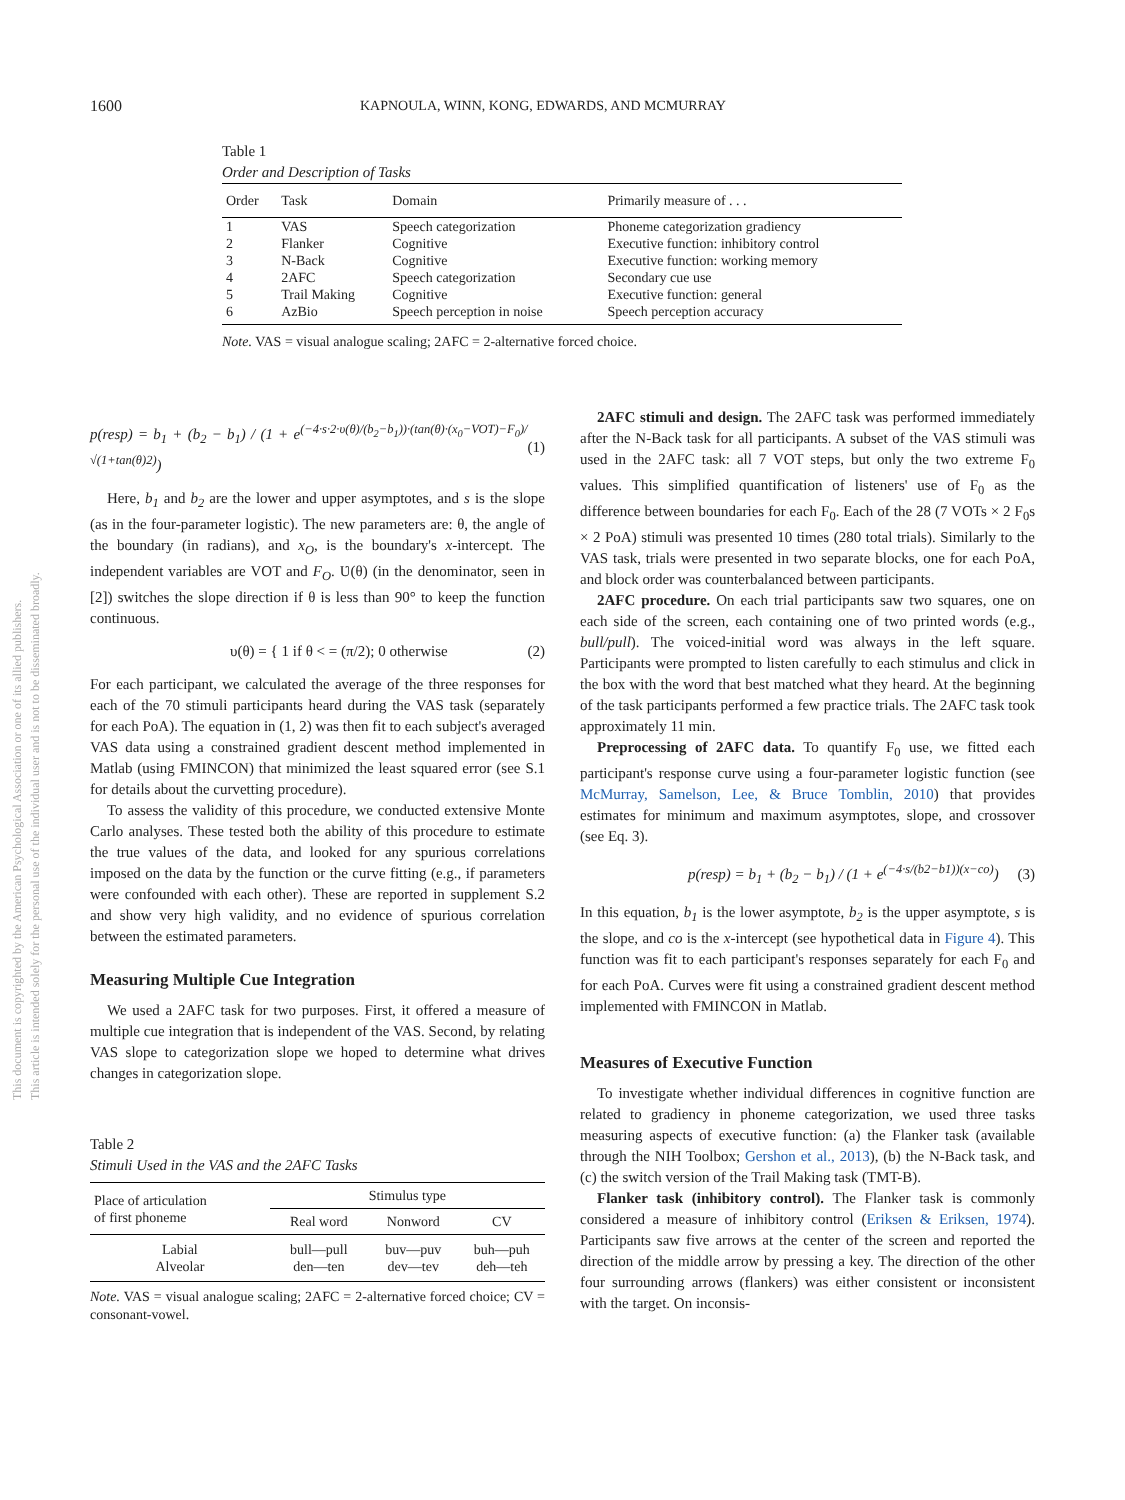This document is copyrighted by the American Psychological Association or one of its allied publishers.
This article is intended solely for the personal use of the individual user and is not to be disseminated broadly.
1600 KAPNOULA, WINN, KONG, EDWARDS, AND MCMURRAY
Table 1
Order and Description of Tasks
| Order | Task | Domain | Primarily measure of . . . |
| --- | --- | --- | --- |
| 1 | VAS | Speech categorization | Phoneme categorization gradiency |
| 2 | Flanker | Cognitive | Executive function: inhibitory control |
| 3 | N-Back | Cognitive | Executive function: working memory |
| 4 | 2AFC | Speech categorization | Secondary cue use |
| 5 | Trail Making | Cognitive | Executive function: general |
| 6 | AzBio | Speech perception in noise | Speech perception accuracy |
Note. VAS = visual analogue scaling; 2AFC = 2-alternative forced choice.
p(resp) = b<sub>1</sub> + (b<sub>2</sub> − b<sub>1</sub>) / (1 + e<sup>(−4·s·2·υ(θ)/(b<sub>2</sub>−b<sub>1</sub>))·(tan(θ)·(x<sub>0</sub>−VOT)−F<sub>0</sub>)/√(1+tan(θ)2)</sup>) (1)
Here, b<sub>1</sub> and b<sub>2</sub> are the lower and upper asymptotes, and s is the slope (as in the four-parameter logistic). The new parameters are: θ, the angle of the boundary (in radians), and x<sub>O</sub>, is the boundary's x-intercept. The independent variables are VOT and F<sub>O</sub>. Ʋ(θ) (in the denominator, seen in [2]) switches the slope direction if θ is less than 90° to keep the function continuous.
υ(θ) = { 1 if θ < = (π/2); 0 otherwise (2)
For each participant, we calculated the average of the three responses for each of the 70 stimuli participants heard during the VAS task (separately for each PoA). The equation in (1, 2) was then fit to each subject's averaged VAS data using a constrained gradient descent method implemented in Matlab (using FMINCON) that minimized the least squared error (see S.1 for details about the curvetting procedure).
To assess the validity of this procedure, we conducted extensive Monte Carlo analyses. These tested both the ability of this procedure to estimate the true values of the data, and looked for any spurious correlations imposed on the data by the function or the curve fitting (e.g., if parameters were confounded with each other). These are reported in supplement S.2 and show very high validity, and no evidence of spurious correlation between the estimated parameters.
Measuring Multiple Cue Integration
We used a 2AFC task for two purposes. First, it offered a measure of multiple cue integration that is independent of the VAS. Second, by relating VAS slope to categorization slope we hoped to determine what drives changes in categorization slope.
Table 2
Stimuli Used in the VAS and the 2AFC Tasks
| Place of articulation of first phoneme | Stimulus type | | |
| --- | --- | --- | --- |
| | Real word | Nonword | CV |
| Labial Alveolar | bull—pull den—ten | buv—puv dev—tev | buh—puh deh—teh |
Note. VAS = visual analogue scaling; 2AFC = 2-alternative forced choice; CV = consonant-vowel.
2AFC stimuli and design. The 2AFC task was performed immediately after the N-Back task for all participants. A subset of the VAS stimuli was used in the 2AFC task: all 7 VOT steps, but only the two extreme F<sub>0</sub> values. This simplified quantification of listeners' use of F<sub>0</sub> as the difference between boundaries for each F<sub>0</sub>. Each of the 28 (7 VOTs × 2 F<sub>0</sub>s × 2 PoA) stimuli was presented 10 times (280 total trials). Similarly to the VAS task, trials were presented in two separate blocks, one for each PoA, and block order was counterbalanced between participants.
2AFC procedure. On each trial participants saw two squares, one on each side of the screen, each containing one of two printed words (e.g., bull/pull). The voiced-initial word was always in the left square. Participants were prompted to listen carefully to each stimulus and click in the box with the word that best matched what they heard. At the beginning of the task participants performed a few practice trials. The 2AFC task took approximately 11 min.
Preprocessing of 2AFC data. To quantify F<sub>0</sub> use, we fitted each participant's response curve using a four-parameter logistic function (see McMurray, Samelson, Lee, & Bruce Tomblin, 2010) that provides estimates for minimum and maximum asymptotes, slope, and crossover (see Eq. 3).
p(resp) = b<sub>1</sub> + (b<sub>2</sub> − b<sub>1</sub>) / (1 + e<sup>(−4·s/(b2−b1))(x−co)</sup>) (3)
In this equation, b<sub>1</sub> is the lower asymptote, b<sub>2</sub> is the upper asymptote, s is the slope, and co is the x-intercept (see hypothetical data in Figure 4). This function was fit to each participant's responses separately for each F<sub>0</sub> and for each PoA. Curves were fit using a constrained gradient descent method implemented with FMINCON in Matlab.
Measures of Executive Function
To investigate whether individual differences in cognitive function are related to gradiency in phoneme categorization, we used three tasks measuring aspects of executive function: (a) the Flanker task (available through the NIH Toolbox; Gershon et al., 2013), (b) the N-Back task, and (c) the switch version of the Trail Making task (TMT-B).
Flanker task (inhibitory control). The Flanker task is commonly considered a measure of inhibitory control (Eriksen & Eriksen, 1974). Participants saw five arrows at the center of the screen and reported the direction of the middle arrow by pressing a key. The direction of the other four surrounding arrows (flankers) was either consistent or inconsistent with the target. On inconsis-